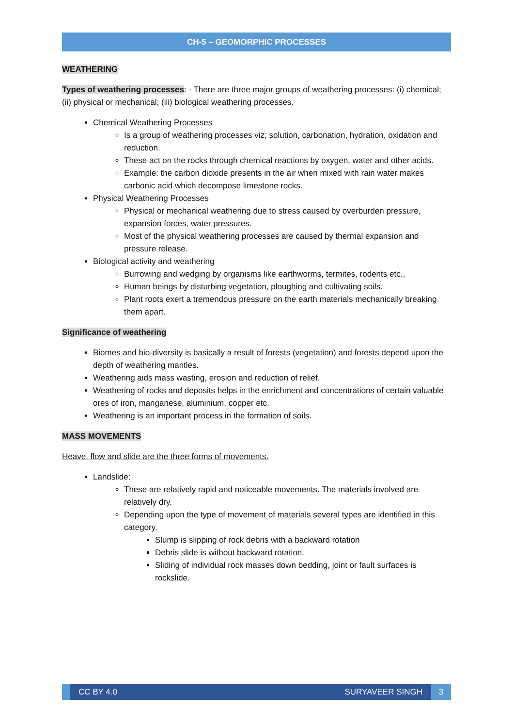CH-5 – GEOMORPHIC PROCESSES
WEATHERING
Types of weathering processes: - There are three major groups of weathering processes: (i) chemical; (ii) physical or mechanical; (iii) biological weathering processes.
Chemical Weathering Processes
Is a group of weathering processes viz; solution, carbonation, hydration, oxidation and reduction.
These act on the rocks through chemical reactions by oxygen, water and other acids.
Example: the carbon dioxide presents in the air when mixed with rain water makes carbonic acid which decompose limestone rocks.
Physical Weathering Processes
Physical or mechanical weathering due to stress caused by overburden pressure, expansion forces, water pressures.
Most of the physical weathering processes are caused by thermal expansion and pressure release.
Biological activity and weathering
Burrowing and wedging by organisms like earthworms, termites, rodents etc.,
Human beings by disturbing vegetation, ploughing and cultivating soils.
Plant roots exert a tremendous pressure on the earth materials mechanically breaking them apart.
Significance of weathering
Biomes and bio-diversity is basically a result of forests (vegetation) and forests depend upon the depth of weathering mantles.
Weathering aids mass wasting, erosion and reduction of relief.
Weathering of rocks and deposits helps in the enrichment and concentrations of certain valuable ores of iron, manganese, aluminium, copper etc.
Weathering is an important process in the formation of soils.
MASS MOVEMENTS
Heave, flow and slide are the three forms of movements.
Landslide:
These are relatively rapid and noticeable movements. The materials involved are relatively dry.
Depending upon the type of movement of materials several types are identified in this category.
Slump is slipping of rock debris with a backward rotation
Debris slide is without backward rotation.
Sliding of individual rock masses down bedding, joint or fault surfaces is rockslide.
CC BY 4.0 SURYAVEER SINGH 3